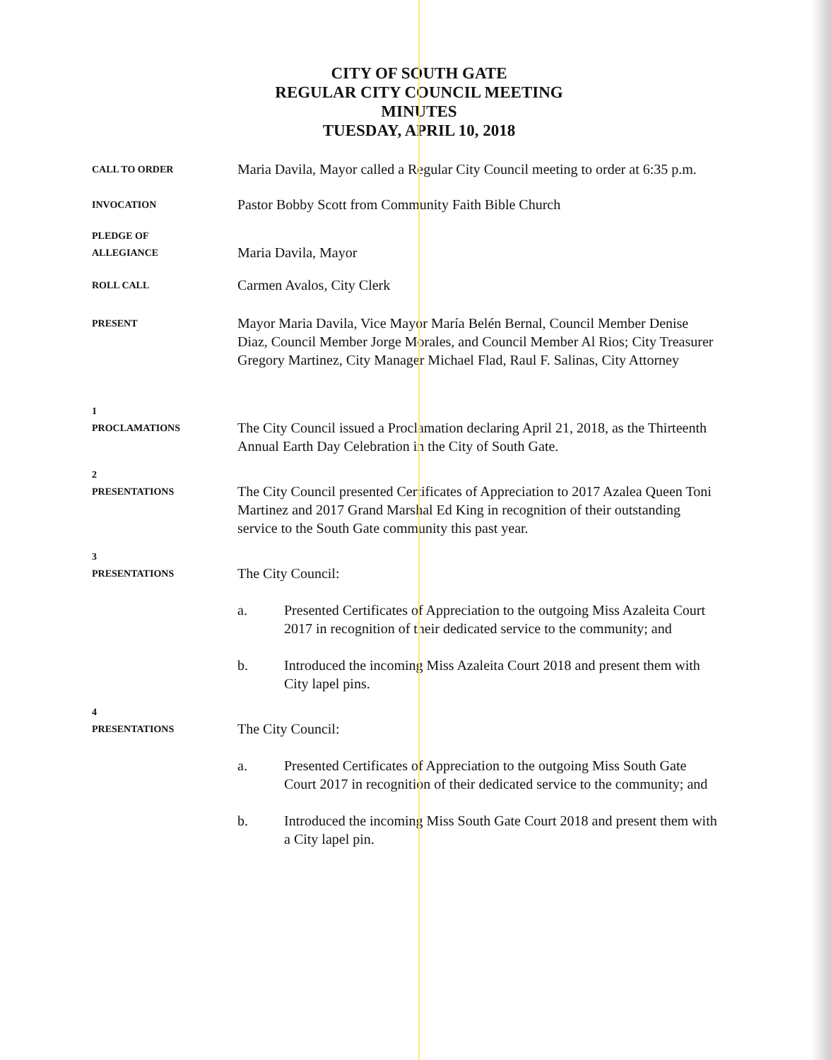CITY OF SOUTH GATE
REGULAR CITY COUNCIL MEETING
MINUTES
TUESDAY, APRIL 10, 2018
CALL TO ORDER
Maria Davila, Mayor called a Regular City Council meeting to order at 6:35 p.m.
INVOCATION
Pastor Bobby Scott from Community Faith Bible Church
PLEDGE OF
ALLEGIANCE
Maria Davila, Mayor
ROLL CALL
Carmen Avalos, City Clerk
PRESENT
Mayor Maria Davila, Vice Mayor María Belén Bernal, Council Member Denise Diaz, Council Member Jorge Morales, and Council Member Al Rios; City Treasurer Gregory Martinez, City Manager Michael Flad, Raul F. Salinas, City Attorney
1
PROCLAMATIONS
The City Council issued a Proclamation declaring April 21, 2018, as the Thirteenth Annual Earth Day Celebration in the City of South Gate.
2
PRESENTATIONS
The City Council presented Certificates of Appreciation to 2017 Azalea Queen Toni Martinez and 2017 Grand Marshal Ed King in recognition of their outstanding service to the South Gate community this past year.
3
PRESENTATIONS
The City Council:
a. Presented Certificates of Appreciation to the outgoing Miss Azaleita Court 2017 in recognition of their dedicated service to the community; and
b. Introduced the incoming Miss Azaleita Court 2018 and present them with City lapel pins.
4
PRESENTATIONS
The City Council:
a. Presented Certificates of Appreciation to the outgoing Miss South Gate Court 2017 in recognition of their dedicated service to the community; and
b. Introduced the incoming Miss South Gate Court 2018 and present them with a City lapel pin.